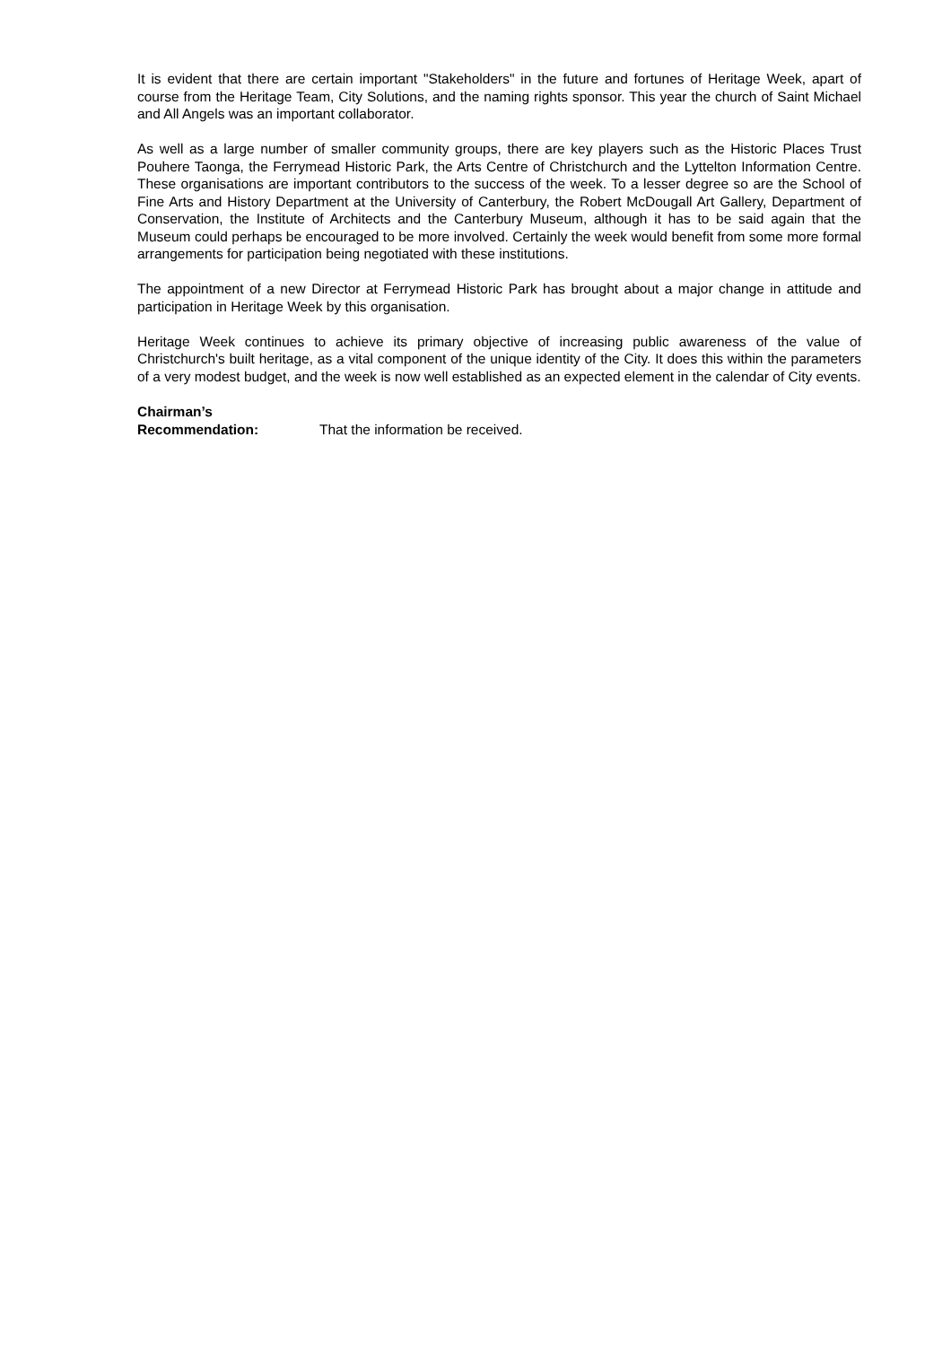It is evident that there are certain important "Stakeholders" in the future and fortunes of Heritage Week, apart of course from the Heritage Team, City Solutions, and the naming rights sponsor. This year the church of Saint Michael and All Angels was an important collaborator.
As well as a large number of smaller community groups, there are key players such as the Historic Places Trust Pouhere Taonga, the Ferrymead Historic Park, the Arts Centre of Christchurch and the Lyttelton Information Centre. These organisations are important contributors to the success of the week. To a lesser degree so are the School of Fine Arts and History Department at the University of Canterbury, the Robert McDougall Art Gallery, Department of Conservation, the Institute of Architects and the Canterbury Museum, although it has to be said again that the Museum could perhaps be encouraged to be more involved. Certainly the week would benefit from some more formal arrangements for participation being negotiated with these institutions.
The appointment of a new Director at Ferrymead Historic Park has brought about a major change in attitude and participation in Heritage Week by this organisation.
Heritage Week continues to achieve its primary objective of increasing public awareness of the value of Christchurch's built heritage, as a vital component of the unique identity of the City. It does this within the parameters of a very modest budget, and the week is now well established as an expected element in the calendar of City events.
Chairman’s
Recommendation:
That the information be received.